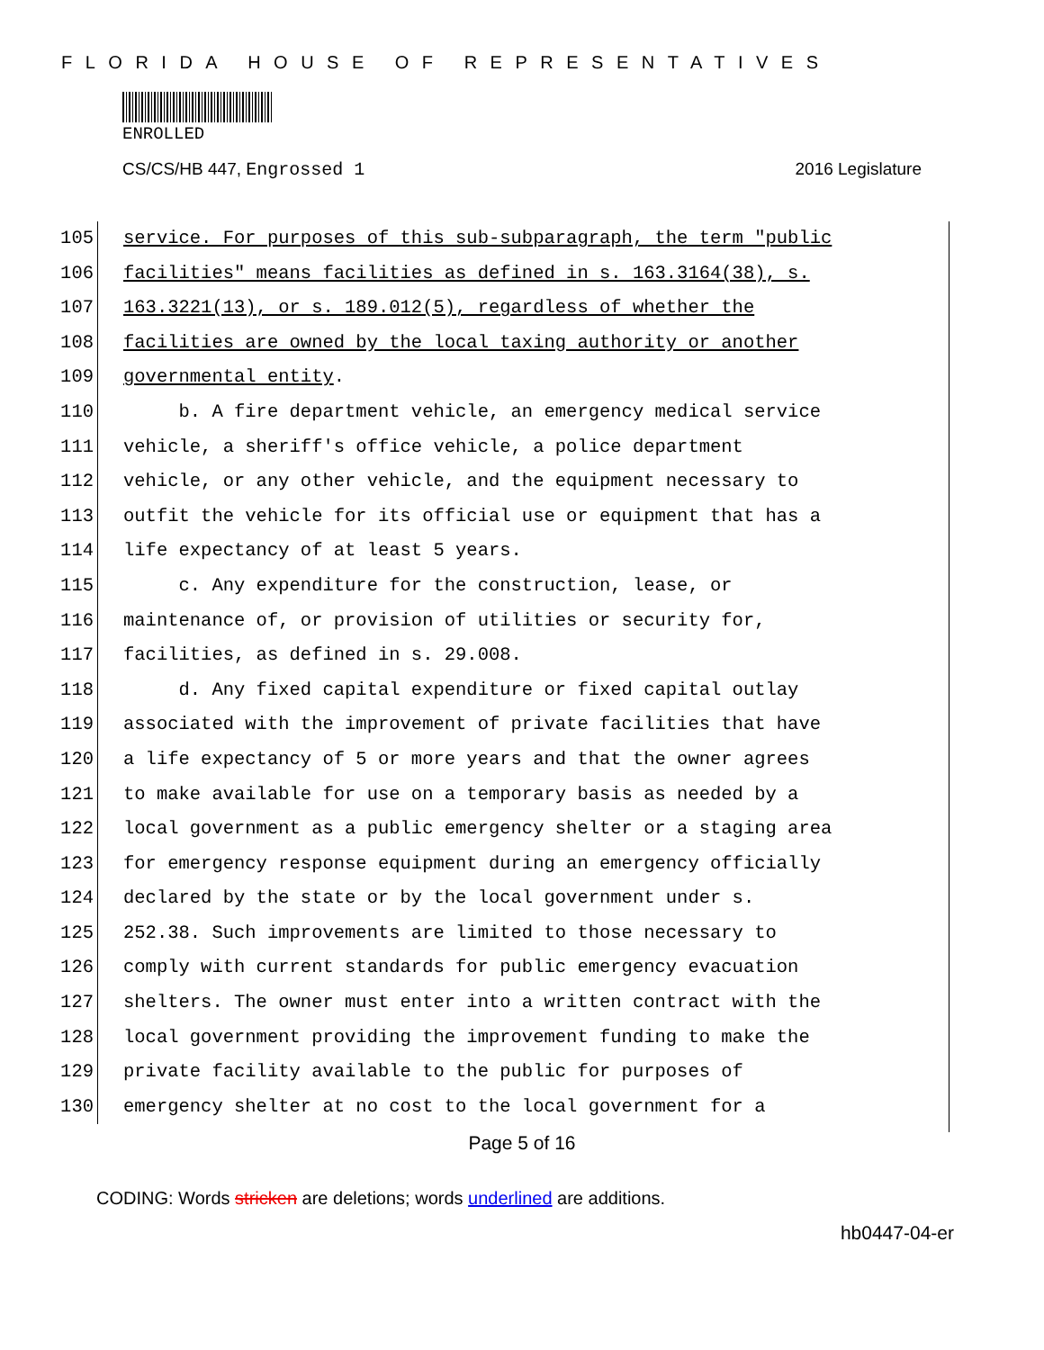FLORIDA HOUSE OF REPRESENTATIVES
ENROLLED
CS/CS/HB 447, Engrossed 1 2016 Legislature
105 service. For purposes of this sub-subparagraph, the term "public
106 facilities" means facilities as defined in s. 163.3164(38), s.
107 163.3221(13), or s. 189.012(5), regardless of whether the
108 facilities are owned by the local taxing authority or another
109 governmental entity.
110 b. A fire department vehicle, an emergency medical service
111 vehicle, a sheriff's office vehicle, a police department
112 vehicle, or any other vehicle, and the equipment necessary to
113 outfit the vehicle for its official use or equipment that has a
114 life expectancy of at least 5 years.
115 c. Any expenditure for the construction, lease, or
116 maintenance of, or provision of utilities or security for,
117 facilities, as defined in s. 29.008.
118 d. Any fixed capital expenditure or fixed capital outlay
119 associated with the improvement of private facilities that have
120 a life expectancy of 5 or more years and that the owner agrees
121 to make available for use on a temporary basis as needed by a
122 local government as a public emergency shelter or a staging area
123 for emergency response equipment during an emergency officially
124 declared by the state or by the local government under s.
125 252.38. Such improvements are limited to those necessary to
126 comply with current standards for public emergency evacuation
127 shelters. The owner must enter into a written contract with the
128 local government providing the improvement funding to make the
129 private facility available to the public for purposes of
130 emergency shelter at no cost to the local government for a
Page 5 of 16
CODING: Words stricken are deletions; words underlined are additions.
hb0447-04-er